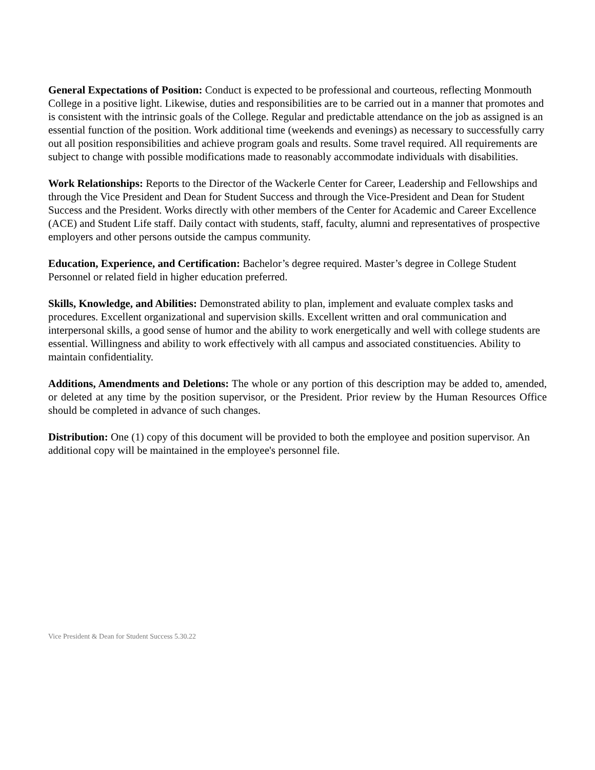General Expectations of Position: Conduct is expected to be professional and courteous, reflecting Monmouth College in a positive light. Likewise, duties and responsibilities are to be carried out in a manner that promotes and is consistent with the intrinsic goals of the College. Regular and predictable attendance on the job as assigned is an essential function of the position. Work additional time (weekends and evenings) as necessary to successfully carry out all position responsibilities and achieve program goals and results. Some travel required. All requirements are subject to change with possible modifications made to reasonably accommodate individuals with disabilities.
Work Relationships: Reports to the Director of the Wackerle Center for Career, Leadership and Fellowships and through the Vice President and Dean for Student Success and through the Vice-President and Dean for Student Success and the President. Works directly with other members of the Center for Academic and Career Excellence (ACE) and Student Life staff. Daily contact with students, staff, faculty, alumni and representatives of prospective employers and other persons outside the campus community.
Education, Experience, and Certification: Bachelor’s degree required. Master’s degree in College Student Personnel or related field in higher education preferred.
Skills, Knowledge, and Abilities: Demonstrated ability to plan, implement and evaluate complex tasks and procedures. Excellent organizational and supervision skills. Excellent written and oral communication and interpersonal skills, a good sense of humor and the ability to work energetically and well with college students are essential. Willingness and ability to work effectively with all campus and associated constituencies. Ability to maintain confidentiality.
Additions, Amendments and Deletions: The whole or any portion of this description may be added to, amended, or deleted at any time by the position supervisor, or the President. Prior review by the Human Resources Office should be completed in advance of such changes.
Distribution: One (1) copy of this document will be provided to both the employee and position supervisor. An additional copy will be maintained in the employee's personnel file.
Vice President & Dean for Student Success 5.30.22